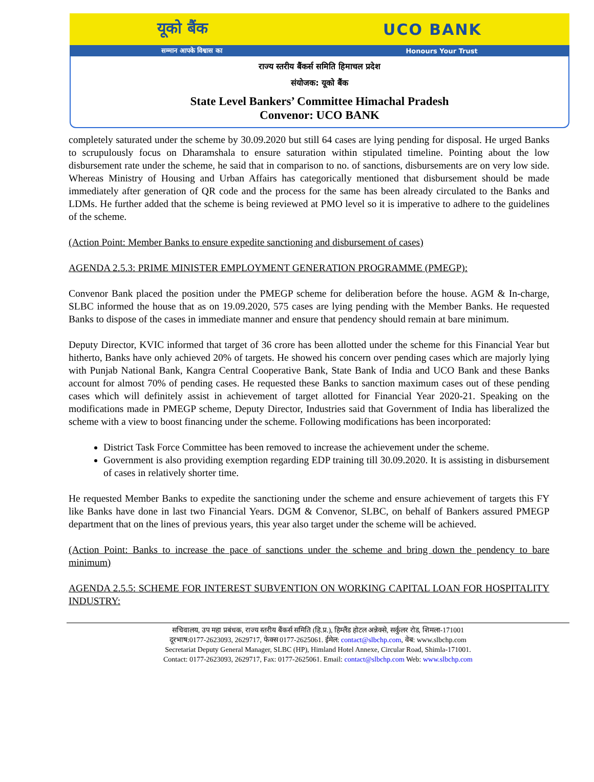यूको बैंक UCO BANK
सम्मान आपके विश्वास का Honours Your Trust
राज्य स्तरीय बैंकर्स समिति हिमाचल प्रदेश
संयोजक: यूको बैंक
State Level Bankers’ Committee Himachal Pradesh
Convenor: UCO BANK
completely saturated under the scheme by 30.09.2020 but still 64 cases are lying pending for disposal. He urged Banks to scrupulously focus on Dharamshala to ensure saturation within stipulated timeline. Pointing about the low disbursement rate under the scheme, he said that in comparison to no. of sanctions, disbursements are on very low side. Whereas Ministry of Housing and Urban Affairs has categorically mentioned that disbursement should be made immediately after generation of QR code and the process for the same has been already circulated to the Banks and LDMs. He further added that the scheme is being reviewed at PMO level so it is imperative to adhere to the guidelines of the scheme.
(Action Point: Member Banks to ensure expedite sanctioning and disbursement of cases)
AGENDA 2.5.3: PRIME MINISTER EMPLOYMENT GENERATION PROGRAMME (PMEGP):
Convenor Bank placed the position under the PMEGP scheme for deliberation before the house. AGM & In-charge, SLBC informed the house that as on 19.09.2020, 575 cases are lying pending with the Member Banks. He requested Banks to dispose of the cases in immediate manner and ensure that pendency should remain at bare minimum.
Deputy Director, KVIC informed that target of 36 crore has been allotted under the scheme for this Financial Year but hitherto, Banks have only achieved 20% of targets. He showed his concern over pending cases which are majorly lying with Punjab National Bank, Kangra Central Cooperative Bank, State Bank of India and UCO Bank and these Banks account for almost 70% of pending cases. He requested these Banks to sanction maximum cases out of these pending cases which will definitely assist in achievement of target allotted for Financial Year 2020-21. Speaking on the modifications made in PMEGP scheme, Deputy Director, Industries said that Government of India has liberalized the scheme with a view to boost financing under the scheme. Following modifications has been incorporated:
District Task Force Committee has been removed to increase the achievement under the scheme.
Government is also providing exemption regarding EDP training till 30.09.2020. It is assisting in disbursement of cases in relatively shorter time.
He requested Member Banks to expedite the sanctioning under the scheme and ensure achievement of targets this FY like Banks have done in last two Financial Years. DGM & Convenor, SLBC, on behalf of Bankers assured PMEGP department that on the lines of previous years, this year also target under the scheme will be achieved.
(Action Point: Banks to increase the pace of sanctions under the scheme and bring down the pendency to bare minimum)
AGENDA 2.5.5: SCHEME FOR INTEREST SUBVENTION ON WORKING CAPITAL LOAN FOR HOSPITALITY INDUSTRY:
सचिवालय, उप महा प्रबंधक, राज्य स्तरीय बैंकर्स समिति (हि.प्र.), हिम्लैंड होटल अन्नेक्से, सर्कुलर रोड, शिमला-171001
दूरभाष:0177-2623093, 2629717, फेक्स 0177-2625061. ईमेल: contact@slbchp.com, वेब: www.slbchp.com
Secretariat Deputy General Manager, SLBC (HP), Himland Hotel Annexe, Circular Road, Shimla-171001.
Contact: 0177-2623093, 2629717, Fax: 0177-2625061. Email: contact@slbchp.com Web: www.slbchp.com